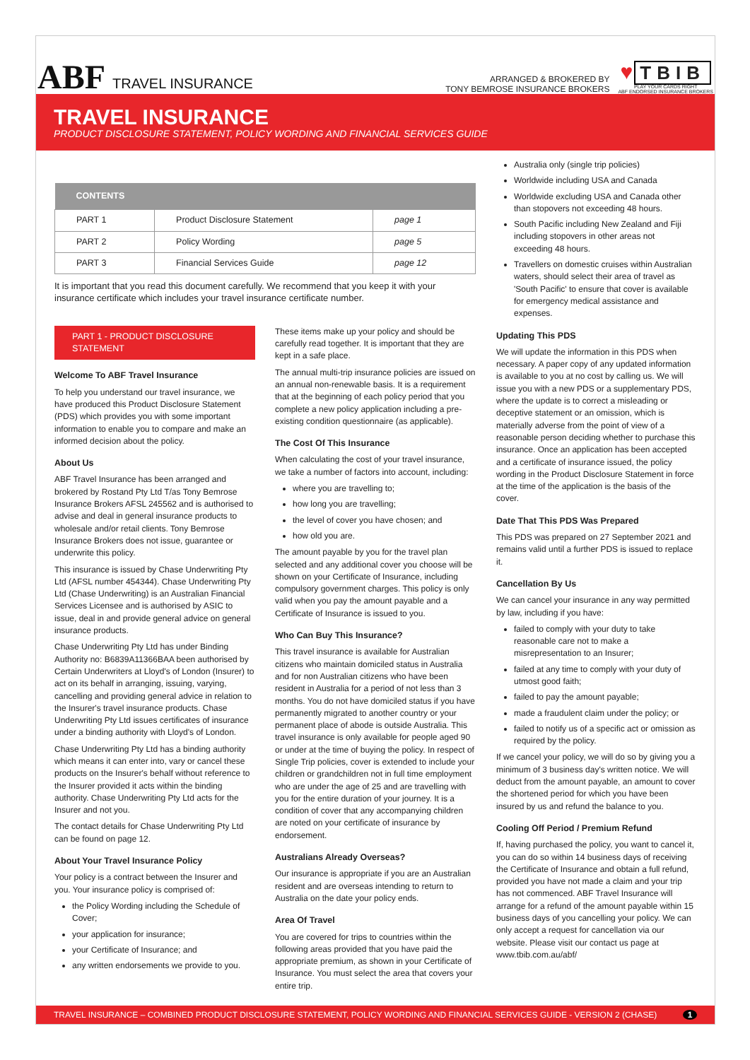ABF TRAVEL INSURANCE
ARRANGED & BROKERED BY
TONY BEMROSE INSURANCE BROKERS
♥ TBIB
PLAY YOUR CARDS RIGHT
ABF ENDORSED INSURANCE BROKERS
TRAVEL INSURANCE
PRODUCT DISCLOSURE STATEMENT, POLICY WORDING AND FINANCIAL SERVICES GUIDE
| CONTENTS | | |
| --- | --- | --- |
| PART 1 | Product Disclosure Statement | page 1 |
| PART 2 | Policy Wording | page 5 |
| PART 3 | Financial Services Guide | page 12 |
It is important that you read this document carefully. We recommend that you keep it with your insurance certificate which includes your travel insurance certificate number.
PART 1 - PRODUCT DISCLOSURE STATEMENT
Welcome To ABF Travel Insurance
To help you understand our travel insurance, we have produced this Product Disclosure Statement (PDS) which provides you with some important information to enable you to compare and make an informed decision about the policy.
About Us
ABF Travel Insurance has been arranged and brokered by Rostand Pty Ltd T/as Tony Bemrose Insurance Brokers AFSL 245562 and is authorised to advise and deal in general insurance products to wholesale and/or retail clients. Tony Bemrose Insurance Brokers does not issue, guarantee or underwrite this policy.
This insurance is issued by Chase Underwriting Pty Ltd (AFSL number 454344). Chase Underwriting Pty Ltd (Chase Underwriting) is an Australian Financial Services Licensee and is authorised by ASIC to issue, deal in and provide general advice on general insurance products.
Chase Underwriting Pty Ltd has under Binding Authority no: B6839A11366BAA been authorised by Certain Underwriters at Lloyd's of London (Insurer) to act on its behalf in arranging, issuing, varying, cancelling and providing general advice in relation to the Insurer's travel insurance products. Chase Underwriting Pty Ltd issues certificates of insurance under a binding authority with Lloyd's of London.
Chase Underwriting Pty Ltd has a binding authority which means it can enter into, vary or cancel these products on the Insurer's behalf without reference to the Insurer provided it acts within the binding authority. Chase Underwriting Pty Ltd acts for the Insurer and not you.
The contact details for Chase Underwriting Pty Ltd can be found on page 12.
About Your Travel Insurance Policy
Your policy is a contract between the Insurer and you. Your insurance policy is comprised of:
the Policy Wording including the Schedule of Cover;
your application for insurance;
your Certificate of Insurance; and
any written endorsements we provide to you.
These items make up your policy and should be carefully read together. It is important that they are kept in a safe place.
The annual multi-trip insurance policies are issued on an annual non-renewable basis. It is a requirement that at the beginning of each policy period that you complete a new policy application including a pre-existing condition questionnaire (as applicable).
The Cost Of This Insurance
When calculating the cost of your travel insurance, we take a number of factors into account, including:
where you are travelling to;
how long you are travelling;
the level of cover you have chosen; and
how old you are.
The amount payable by you for the travel plan selected and any additional cover you choose will be shown on your Certificate of Insurance, including compulsory government charges. This policy is only valid when you pay the amount payable and a Certificate of Insurance is issued to you.
Who Can Buy This Insurance?
This travel insurance is available for Australian citizens who maintain domiciled status in Australia and for non Australian citizens who have been resident in Australia for a period of not less than 3 months. You do not have domiciled status if you have permanently migrated to another country or your permanent place of abode is outside Australia. This travel insurance is only available for people aged 90 or under at the time of buying the policy. In respect of Single Trip policies, cover is extended to include your children or grandchildren not in full time employment who are under the age of 25 and are travelling with you for the entire duration of your journey. It is a condition of cover that any accompanying children are noted on your certificate of insurance by endorsement.
Australians Already Overseas?
Our insurance is appropriate if you are an Australian resident and are overseas intending to return to Australia on the date your policy ends.
Area Of Travel
You are covered for trips to countries within the following areas provided that you have paid the appropriate premium, as shown in your Certificate of Insurance. You must select the area that covers your entire trip.
Australia only (single trip policies)
Worldwide including USA and Canada
Worldwide excluding USA and Canada other than stopovers not exceeding 48 hours.
South Pacific including New Zealand and Fiji including stopovers in other areas not exceeding 48 hours.
Travellers on domestic cruises within Australian waters, should select their area of travel as 'South Pacific' to ensure that cover is available for emergency medical assistance and expenses.
Updating This PDS
We will update the information in this PDS when necessary. A paper copy of any updated information is available to you at no cost by calling us. We will issue you with a new PDS or a supplementary PDS, where the update is to correct a misleading or deceptive statement or an omission, which is materially adverse from the point of view of a reasonable person deciding whether to purchase this insurance. Once an application has been accepted and a certificate of insurance issued, the policy wording in the Product Disclosure Statement in force at the time of the application is the basis of the cover.
Date That This PDS Was Prepared
This PDS was prepared on 27 September 2021 and remains valid until a further PDS is issued to replace it.
Cancellation By Us
We can cancel your insurance in any way permitted by law, including if you have:
failed to comply with your duty to take reasonable care not to make a misrepresentation to an Insurer;
failed at any time to comply with your duty of utmost good faith;
failed to pay the amount payable;
made a fraudulent claim under the policy; or
failed to notify us of a specific act or omission as required by the policy.
If we cancel your policy, we will do so by giving you a minimum of 3 business day's written notice. We will deduct from the amount payable, an amount to cover the shortened period for which you have been insured by us and refund the balance to you.
Cooling Off Period / Premium Refund
If, having purchased the policy, you want to cancel it, you can do so within 14 business days of receiving the Certificate of Insurance and obtain a full refund, provided you have not made a claim and your trip has not commenced. ABF Travel Insurance will arrange for a refund of the amount payable within 15 business days of you cancelling your policy. We can only accept a request for cancellation via our website. Please visit our contact us page at www.tbib.com.au/abf/
TRAVEL INSURANCE – COMBINED PRODUCT DISCLOSURE STATEMENT, POLICY WORDING AND FINANCIAL SERVICES GUIDE - VERSION 2 (CHASE) 1